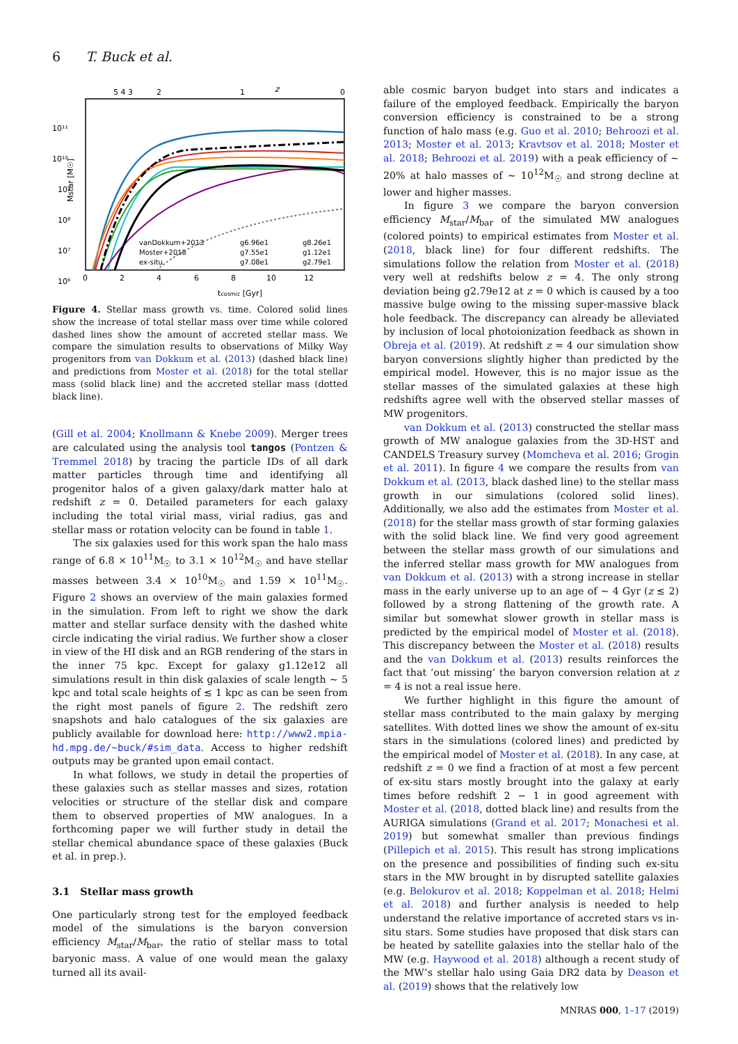6 T. Buck et al.
z
5 4 3
2
1
0
10¹¹
10¹⁰
10⁹
10⁸
10⁷
10⁶
0
2
4
6
8
10
12
tcosmic [Gyr]
vanDokkum+2013
Moster+2018
ex-situ
g6.96e1
g7.55e1
g7.08e1
g8.26e1
g1.12e1
g2.79e1
Mstar [M☉]
Figure 4. Stellar mass growth vs. time. Colored solid lines show the increase of total stellar mass over time while colored dashed lines show the amount of accreted stellar mass. We compare the simulation results to observations of Milky Way progenitors from van Dokkum et al. (2013) (dashed black line) and predictions from Moster et al. (2018) for the total stellar mass (solid black line) and the accreted stellar mass (dotted black line).
(Gill et al. 2004; Knollmann & Knebe 2009). Merger trees are calculated using the analysis tool tangos (Pontzen & Tremmel 2018) by tracing the particle IDs of all dark matter particles through time and identifying all progenitor halos of a given galaxy/dark matter halo at redshift z = 0. Detailed parameters for each galaxy including the total virial mass, virial radius, gas and stellar mass or rotation velocity can be found in table 1.
The six galaxies used for this work span the halo mass range of 6.8 × 10<sup>11</sup>M<sub>☉</sub> to 3.1 × 10<sup>12</sup>M<sub>☉</sub> and have stellar masses between 3.4 × 10<sup>10</sup>M<sub>☉</sub> and 1.59 × 10<sup>11</sup>M<sub>☉</sub>. Figure 2 shows an overview of the main galaxies formed in the simulation. From left to right we show the dark matter and stellar surface density with the dashed white circle indicating the virial radius. We further show a closer in view of the HI disk and an RGB rendering of the stars in the inner 75 kpc. Except for galaxy g1.12e12 all simulations result in thin disk galaxies of scale length ∼ 5 kpc and total scale heights of ≲ 1 kpc as can be seen from the right most panels of figure 2. The redshift zero snapshots and halo catalogues of the six galaxies are publicly available for download here: http://www2.mpia-hd.mpg.de/~buck/#sim_data. Access to higher redshift outputs may be granted upon email contact.
In what follows, we study in detail the properties of these galaxies such as stellar masses and sizes, rotation velocities or structure of the stellar disk and compare them to observed properties of MW analogues. In a forthcoming paper we will further study in detail the stellar chemical abundance space of these galaxies (Buck et al. in prep.).
3.1 Stellar mass growth
One particularly strong test for the employed feedback model of the simulations is the baryon conversion efficiency M<sub>star</sub>/M<sub>bar</sub>, the ratio of stellar mass to total baryonic mass. A value of one would mean the galaxy turned all its avail-
able cosmic baryon budget into stars and indicates a failure of the employed feedback. Empirically the baryon conversion efficiency is constrained to be a strong function of halo mass (e.g. Guo et al. 2010; Behroozi et al. 2013; Moster et al. 2013; Kravtsov et al. 2018; Moster et al. 2018; Behroozi et al. 2019) with a peak efficiency of ∼ 20% at halo masses of ∼ 10<sup>12</sup>M<sub>☉</sub> and strong decline at lower and higher masses.
In figure 3 we compare the baryon conversion efficiency M<sub>star</sub>/M<sub>bar</sub> of the simulated MW analogues (colored points) to empirical estimates from Moster et al. (2018, black line) for four different redshifts. The simulations follow the relation from Moster et al. (2018) very well at redshifts below z = 4. The only strong deviation being g2.79e12 at z = 0 which is caused by a too massive bulge owing to the missing super-massive black hole feedback. The discrepancy can already be alleviated by inclusion of local photoionization feedback as shown in Obreja et al. (2019). At redshift z = 4 our simulation show baryon conversions slightly higher than predicted by the empirical model. However, this is no major issue as the stellar masses of the simulated galaxies at these high redshifts agree well with the observed stellar masses of MW progenitors.
van Dokkum et al. (2013) constructed the stellar mass growth of MW analogue galaxies from the 3D-HST and CANDELS Treasury survey (Momcheva et al. 2016; Grogin et al. 2011). In figure 4 we compare the results from van Dokkum et al. (2013, black dashed line) to the stellar mass growth in our simulations (colored solid lines). Additionally, we also add the estimates from Moster et al. (2018) for the stellar mass growth of star forming galaxies with the solid black line. We find very good agreement between the stellar mass growth of our simulations and the inferred stellar mass growth for MW analogues from van Dokkum et al. (2013) with a strong increase in stellar mass in the early universe up to an age of ∼ 4 Gyr (z ≲ 2) followed by a strong flattening of the growth rate. A similar but somewhat slower growth in stellar mass is predicted by the empirical model of Moster et al. (2018). This discrepancy between the Moster et al. (2018) results and the van Dokkum et al. (2013) results reinforces the fact that ‘out missing’ the baryon conversion relation at z = 4 is not a real issue here.
We further highlight in this figure the amount of stellar mass contributed to the main galaxy by merging satellites. With dotted lines we show the amount of ex-situ stars in the simulations (colored lines) and predicted by the empirical model of Moster et al. (2018). In any case, at redshift z = 0 we find a fraction of at most a few percent of ex-situ stars mostly brought into the galaxy at early times before redshift 2 − 1 in good agreement with Moster et al. (2018, dotted black line) and results from the AURIGA simulations (Grand et al. 2017; Monachesi et al. 2019) but somewhat smaller than previous findings (Pillepich et al. 2015). This result has strong implications on the presence and possibilities of finding such ex-situ stars in the MW brought in by disrupted satellite galaxies (e.g. Belokurov et al. 2018; Koppelman et al. 2018; Helmi et al. 2018) and further analysis is needed to help understand the relative importance of accreted stars vs in-situ stars. Some studies have proposed that disk stars can be heated by satellite galaxies into the stellar halo of the MW (e.g. Haywood et al. 2018) although a recent study of the MW’s stellar halo using Gaia DR2 data by Deason et al. (2019) shows that the relatively low
MNRAS 000, 1–17 (2019)